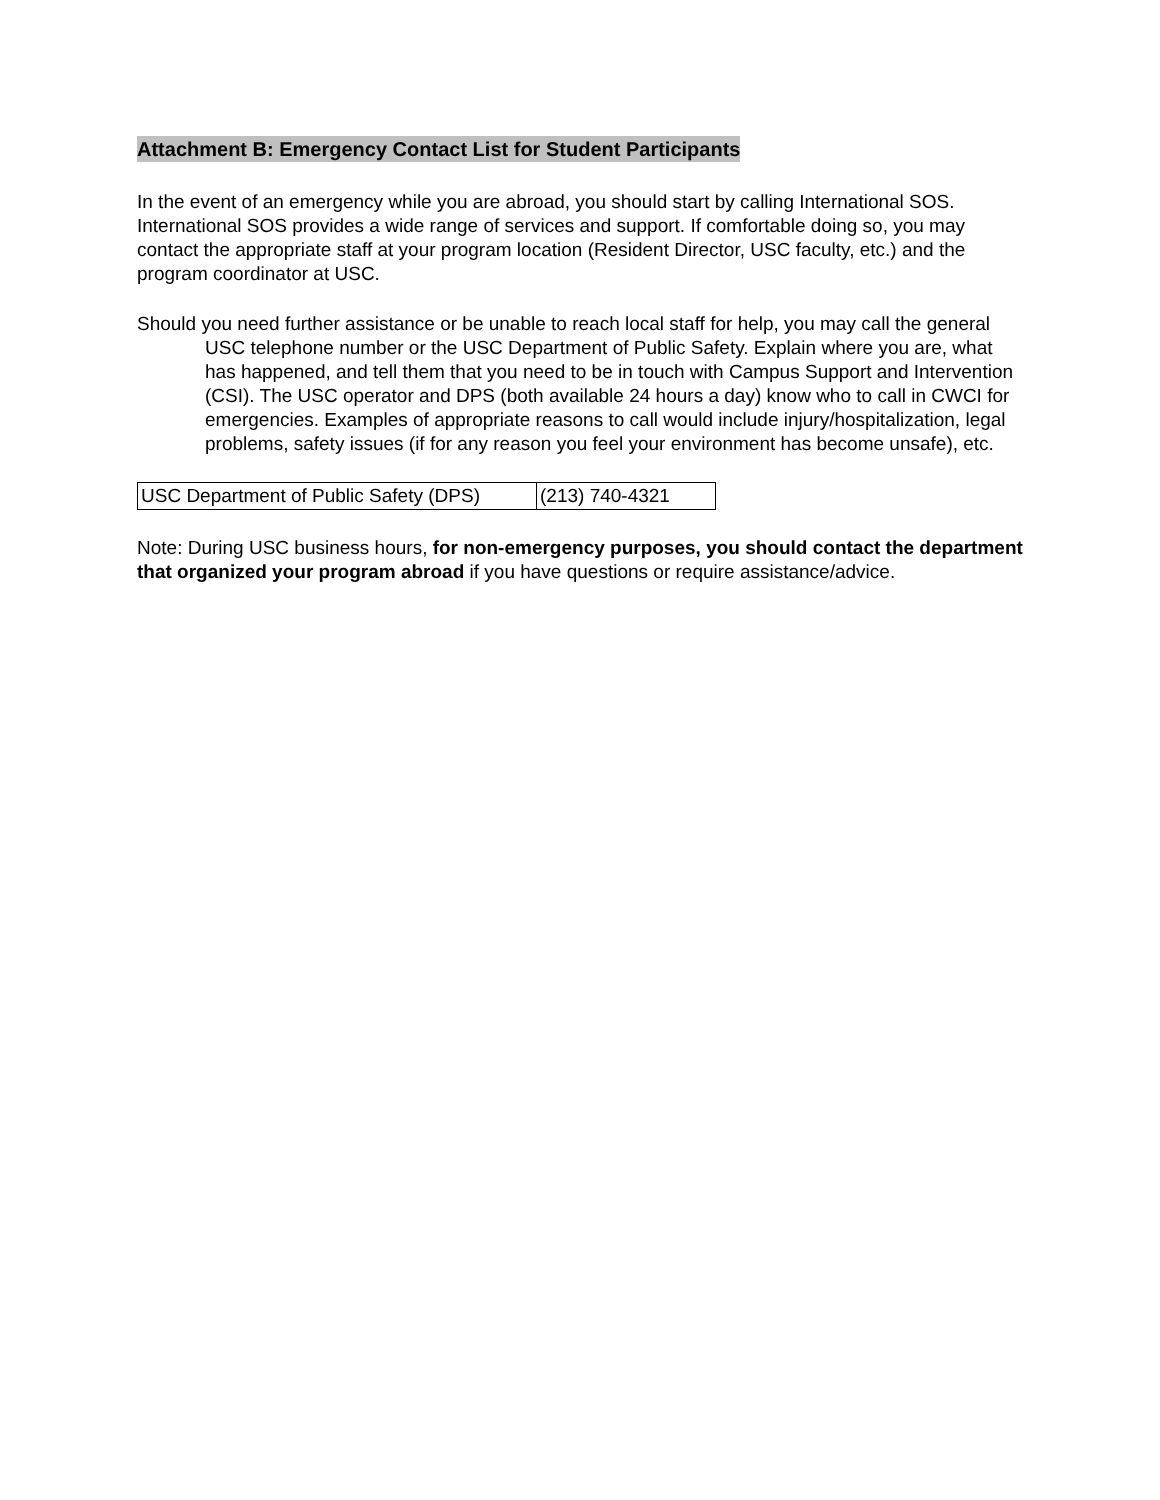Attachment B: Emergency Contact List for Student Participants
In the event of an emergency while you are abroad, you should start by calling International SOS. International SOS provides a wide range of services and support. If comfortable doing so, you may contact the appropriate staff at your program location (Resident Director, USC faculty, etc.) and the program coordinator at USC.
Should you need further assistance or be unable to reach local staff for help, you may call the general USC telephone number or the USC Department of Public Safety. Explain where you are, what has happened, and tell them that you need to be in touch with Campus Support and Intervention (CSI). The USC operator and DPS (both available 24 hours a day) know who to call in CWCI for emergencies. Examples of appropriate reasons to call would include injury/hospitalization, legal problems, safety issues (if for any reason you feel your environment has become unsafe), etc.
| USC Department of Public Safety (DPS) | (213) 740-4321 |
Note: During USC business hours, for non-emergency purposes, you should contact the department that organized your program abroad if you have questions or require assistance/advice.